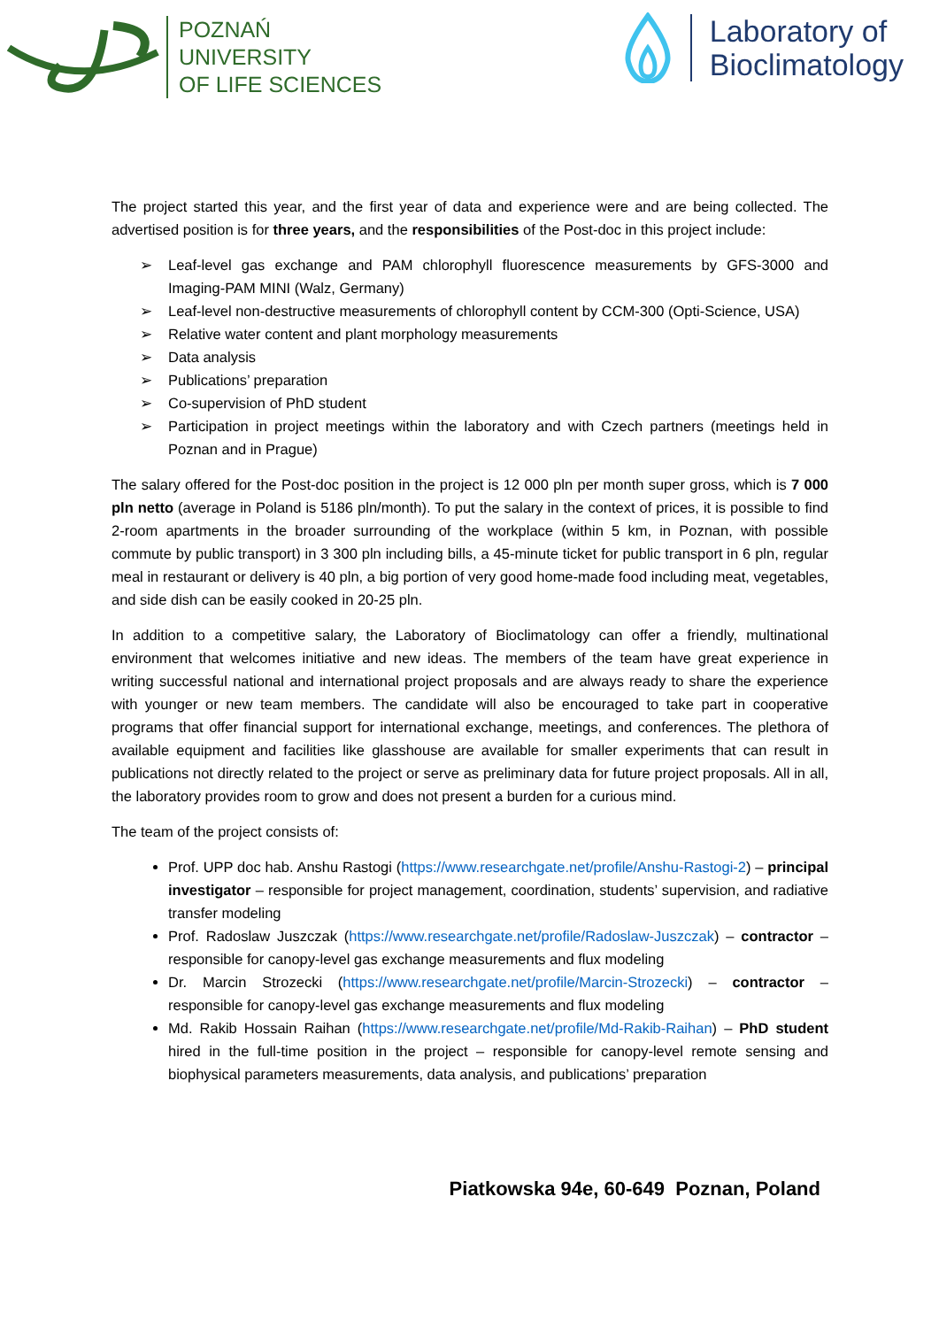POZNAŃ
UNIVERSITY
OF LIFE SCIENCES
Laboratory of
Bioclimatology
The project started this year, and the first year of data and experience were and are being collected. The advertised position is for three years, and the responsibilities of the Post-doc in this project include:
➢ Leaf-level gas exchange and PAM chlorophyll fluorescence measurements by GFS-3000 and Imaging-PAM MINI (Walz, Germany)
➢ Leaf-level non-destructive measurements of chlorophyll content by CCM-300 (Opti-Science, USA)
➢ Relative water content and plant morphology measurements
➢ Data analysis
➢ Publications’ preparation
➢ Co-supervision of PhD student
➢ Participation in project meetings within the laboratory and with Czech partners (meetings held in Poznan and in Prague)
The salary offered for the Post-doc position in the project is 12 000 pln per month super gross, which is 7 000 pln netto (average in Poland is 5186 pln/month). To put the salary in the context of prices, it is possible to find 2-room apartments in the broader surrounding of the workplace (within 5 km, in Poznan, with possible commute by public transport) in 3 300 pln including bills, a 45-minute ticket for public transport in 6 pln, regular meal in restaurant or delivery is 40 pln, a big portion of very good home-made food including meat, vegetables, and side dish can be easily cooked in 20-25 pln.
In addition to a competitive salary, the Laboratory of Bioclimatology can offer a friendly, multinational environment that welcomes initiative and new ideas. The members of the team have great experience in writing successful national and international project proposals and are always ready to share the experience with younger or new team members. The candidate will also be encouraged to take part in cooperative programs that offer financial support for international exchange, meetings, and conferences. The plethora of available equipment and facilities like glasshouse are available for smaller experiments that can result in publications not directly related to the project or serve as preliminary data for future project proposals. All in all, the laboratory provides room to grow and does not present a burden for a curious mind.
The team of the project consists of:
Prof. UPP doc hab. Anshu Rastogi (https://www.researchgate.net/profile/Anshu-Rastogi-2) – principal investigator – responsible for project management, coordination, students’ supervision, and radiative transfer modeling
Prof. Radoslaw Juszczak (https://www.researchgate.net/profile/Radoslaw-Juszczak) – contractor – responsible for canopy-level gas exchange measurements and flux modeling
Dr. Marcin Strozecki (https://www.researchgate.net/profile/Marcin-Strozecki) – contractor – responsible for canopy-level gas exchange measurements and flux modeling
Md. Rakib Hossain Raihan (https://www.researchgate.net/profile/Md-Rakib-Raihan) – PhD student hired in the full-time position in the project – responsible for canopy-level remote sensing and biophysical parameters measurements, data analysis, and publications’ preparation
Piatkowska 94e, 60-649 Poznan, Poland